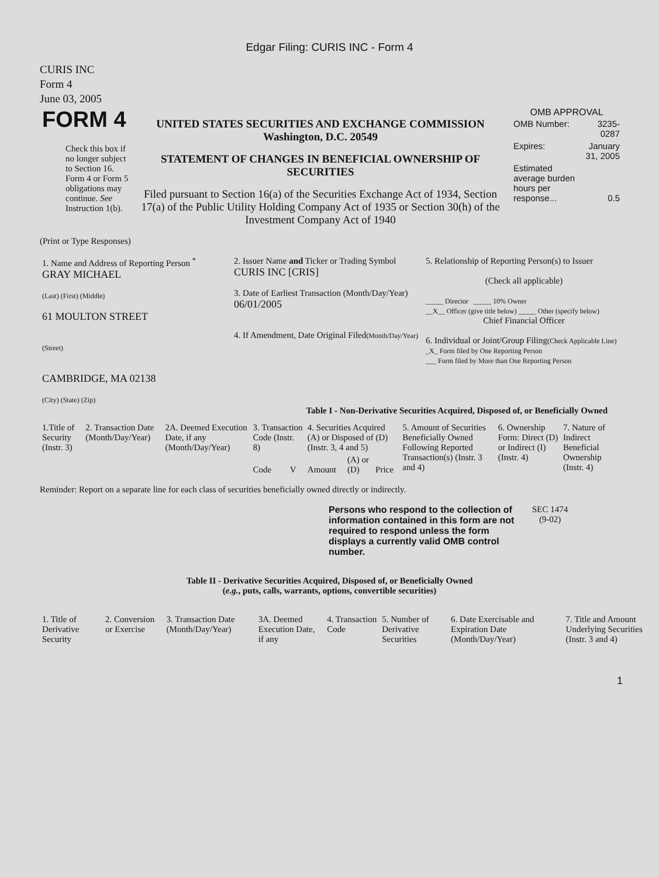Edgar Filing: CURIS INC - Form 4
CURIS INC
Form 4
June 03, 2005
| FORM 4 Check this box if no longer subject to Section 16. Form 4 or Form 5 obligations may continue. See Instruction 1(b). | UNITED STATES SECURITIES AND EXCHANGE COMMISSION Washington, D.C. 20549 STATEMENT OF CHANGES IN BENEFICIAL OWNERSHIP OF SECURITIES Filed pursuant to Section 16(a) of the Securities Exchange Act of 1934, Section 17(a) of the Public Utility Holding Company Act of 1935 or Section 30(h) of the Investment Company Act of 1940 | OMB APPROVAL / OMB Number: / 3235-0287 / / Expires: / January 31, 2005 / / Estimated average burden hours per response... / 0.5 / |
(Print or Type Responses)
| 1. Name and Address of Reporting Person <sup>*</sup> GRAY MICHAEL (Last) (First) (Middle) 61 MOULTON STREET (Street) CAMBRIDGE, MA 02138 (City) (State) (Zip) | 2. Issuer Name and Ticker or Trading Symbol CURIS INC [CRIS] 3. Date of Earliest Transaction (Month/Day/Year) 06/01/2005 4. If Amendment, Date Original Filed (Month/Day/Year) | 5. Relationship of Reporting Person(s) to Issuer (Check all applicable) _____ Director _____ 10% Owner __X__ Officer (give title below) _____ Other (specify below) Chief Financial Officer 6. Individual or Joint/Group Filing (Check Applicable Line) _X_ Form filed by One Reporting Person ___ Form filed by More than One Reporting Person |
Table I - Non-Derivative Securities Acquired, Disposed of, or Beneficially Owned
| 1.Title of Security (Instr. 3) | 2. Transaction Date (Month/Day/Year) | 2A. Deemed Execution Date, if any (Month/Day/Year) | 3. Transaction Code (Instr. 8) | | 4. Securities Acquired (A) or Disposed of (D) (Instr. 3, 4 and 5) | | | 5. Amount of Securities Beneficially Owned Following Reported Transaction(s) (Instr. 3 and 4) | 6. Ownership Form: Direct (D) or Indirect (I) (Instr. 4) | 7. Nature of Indirect Beneficial Ownership (Instr. 4) |
| --- | --- | --- | --- | --- | --- | --- | --- | --- | --- | --- |
| | | | Code | V | Amount | (A) or (D) | Price | | | |
Reminder: Report on a separate line for each class of securities beneficially owned directly or indirectly.
| Persons who respond to the collection of information contained in this form are not required to respond unless the form displays a currently valid OMB control number. | SEC 1474 (9-02) |
Table II - Derivative Securities Acquired, Disposed of, or Beneficially Owned
(e.g., puts, calls, warrants, options, convertible securities)
| 1. Title of Derivative Security | 2. Conversion or Exercise | 3. Transaction Date (Month/Day/Year) | 3A. Deemed Execution Date, if any | 4. Transaction Code | 5. Number of Derivative Securities | 6. Date Exercisable and Expiration Date (Month/Day/Year) | 7. Title and Amount Underlying Securities (Instr. 3 and 4) |
| --- | --- | --- | --- | --- | --- | --- | --- |
1